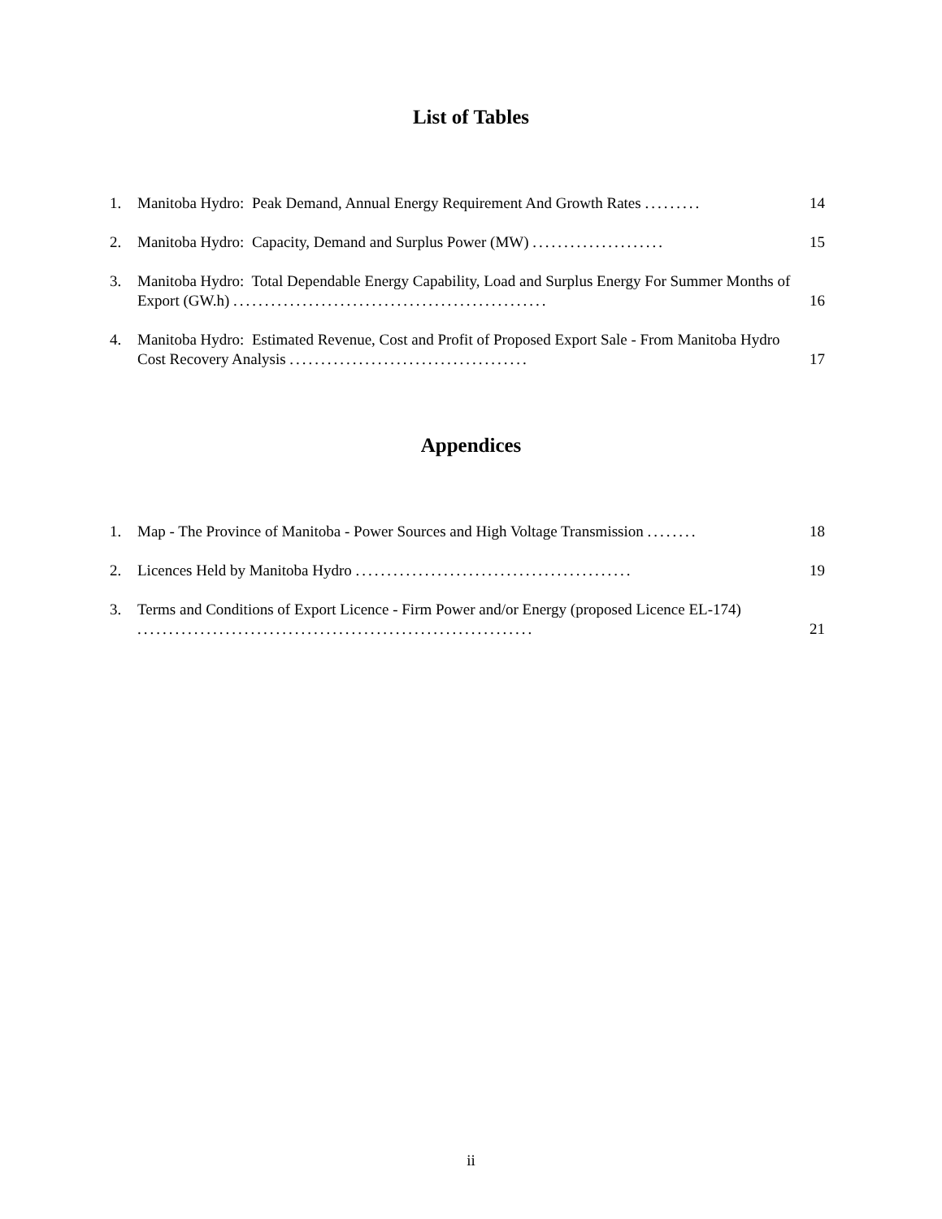List of Tables
1. Manitoba Hydro: Peak Demand, Annual Energy Requirement And Growth Rates ......... 14
2. Manitoba Hydro: Capacity, Demand and Surplus Power (MW) ..................... 15
3. Manitoba Hydro: Total Dependable Energy Capability, Load and Surplus Energy For Summer Months of Export (GW.h) .................................................. 16
4. Manitoba Hydro: Estimated Revenue, Cost and Profit of Proposed Export Sale - From Manitoba Hydro Cost Recovery Analysis ...................................... 17
Appendices
1. Map - The Province of Manitoba - Power Sources and High Voltage Transmission ........ 18
2. Licences Held by Manitoba Hydro ............................................ 19
3. Terms and Conditions of Export Licence - Firm Power and/or Energy (proposed Licence EL-174) ............................................................... 21
ii